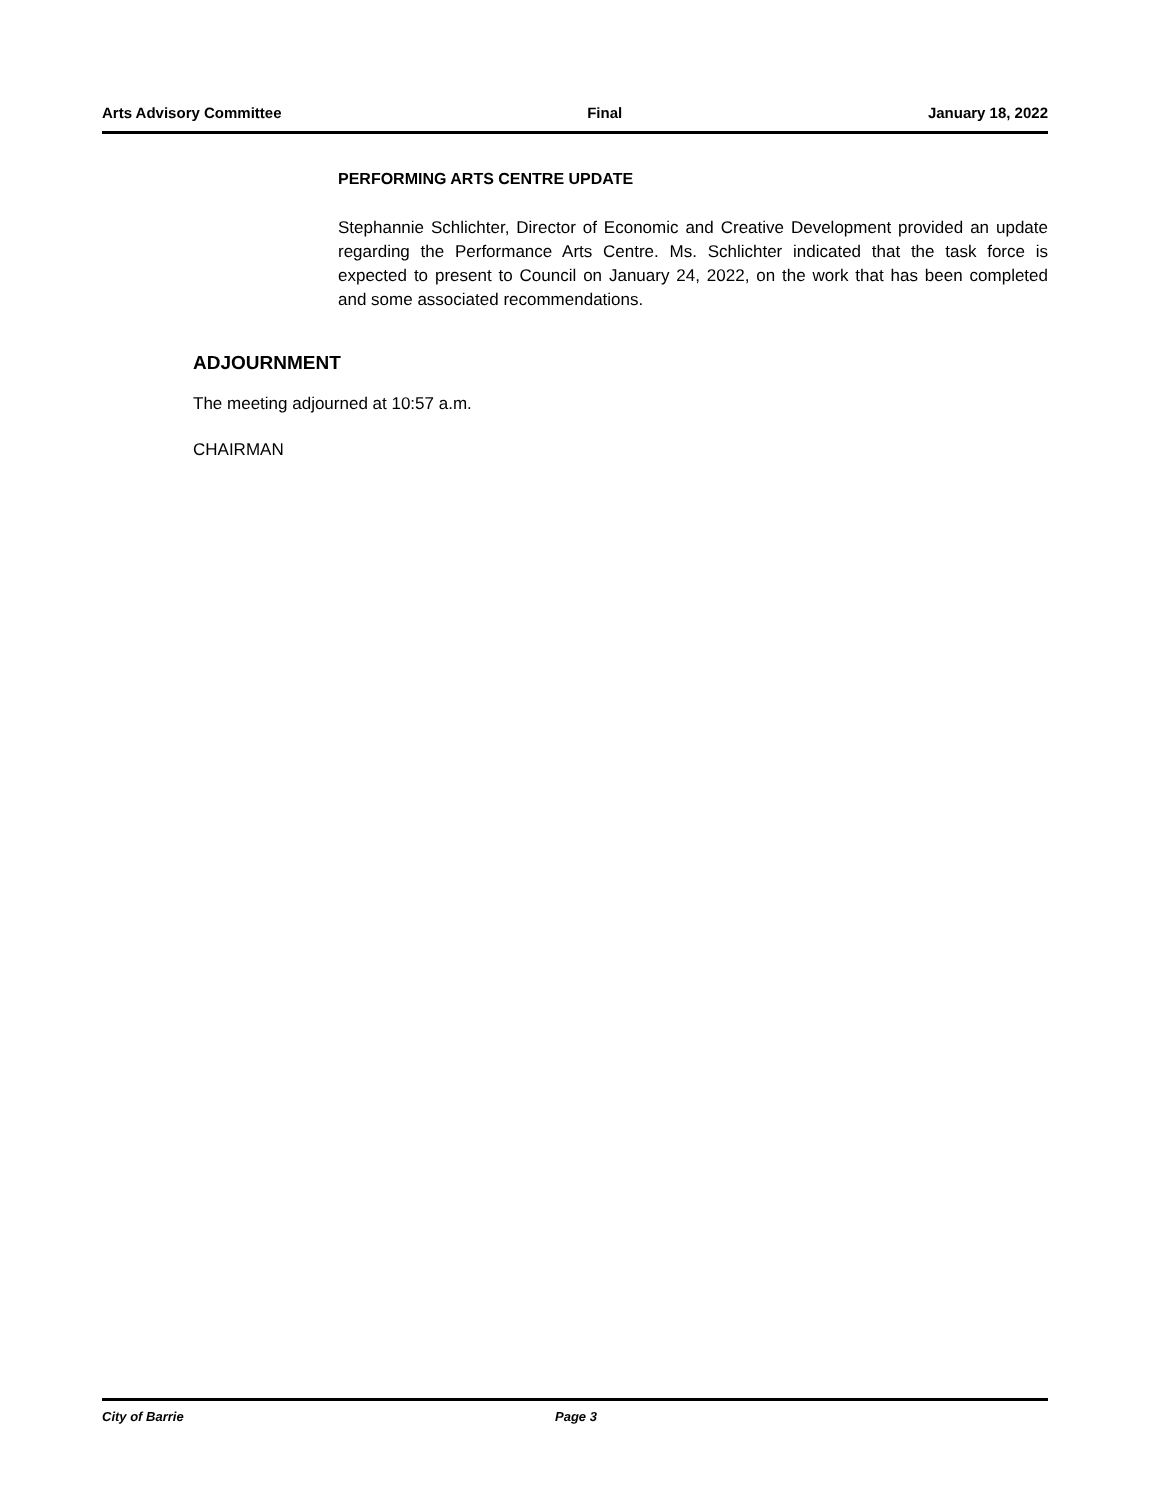Arts Advisory Committee Final January 18, 2022
PERFORMING ARTS CENTRE UPDATE
Stephannie Schlichter, Director of Economic and Creative Development provided an update regarding the Performance Arts Centre. Ms. Schlichter indicated that the task force is expected to present to Council on January 24, 2022, on the work that has been completed and some associated recommendations.
ADJOURNMENT
The meeting adjourned at 10:57 a.m.
CHAIRMAN
City of Barrie Page 3